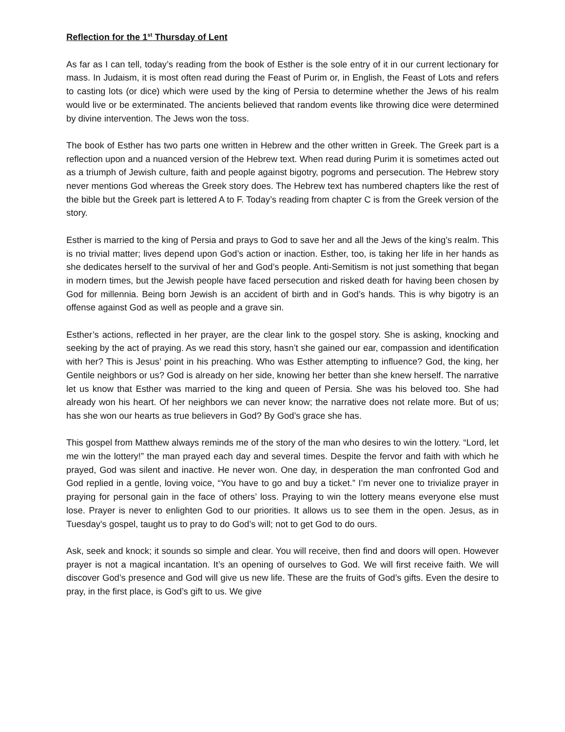Reflection for the 1<sup>st</sup> Thursday of Lent
As far as I can tell, today’s reading from the book of Esther is the sole entry of it in our current lectionary for mass. In Judaism, it is most often read during the Feast of Purim or, in English, the Feast of Lots and refers to casting lots (or dice) which were used by the king of Persia to determine whether the Jews of his realm would live or be exterminated. The ancients believed that random events like throwing dice were determined by divine intervention. The Jews won the toss.
The book of Esther has two parts one written in Hebrew and the other written in Greek. The Greek part is a reflection upon and a nuanced version of the Hebrew text. When read during Purim it is sometimes acted out as a triumph of Jewish culture, faith and people against bigotry, pogroms and persecution. The Hebrew story never mentions God whereas the Greek story does. The Hebrew text has numbered chapters like the rest of the bible but the Greek part is lettered A to F. Today’s reading from chapter C is from the Greek version of the story.
Esther is married to the king of Persia and prays to God to save her and all the Jews of the king’s realm. This is no trivial matter; lives depend upon God’s action or inaction. Esther, too, is taking her life in her hands as she dedicates herself to the survival of her and God’s people. Anti-Semitism is not just something that began in modern times, but the Jewish people have faced persecution and risked death for having been chosen by God for millennia. Being born Jewish is an accident of birth and in God’s hands. This is why bigotry is an offense against God as well as people and a grave sin.
Esther’s actions, reflected in her prayer, are the clear link to the gospel story. She is asking, knocking and seeking by the act of praying. As we read this story, hasn’t she gained our ear, compassion and identification with her? This is Jesus’ point in his preaching. Who was Esther attempting to influence? God, the king, her Gentile neighbors or us? God is already on her side, knowing her better than she knew herself. The narrative let us know that Esther was married to the king and queen of Persia. She was his beloved too. She had already won his heart. Of her neighbors we can never know; the narrative does not relate more. But of us; has she won our hearts as true believers in God? By God’s grace she has.
This gospel from Matthew always reminds me of the story of the man who desires to win the lottery. “Lord, let me win the lottery!” the man prayed each day and several times. Despite the fervor and faith with which he prayed, God was silent and inactive. He never won. One day, in desperation the man confronted God and God replied in a gentle, loving voice, “You have to go and buy a ticket.” I’m never one to trivialize prayer in praying for personal gain in the face of others’ loss. Praying to win the lottery means everyone else must lose. Prayer is never to enlighten God to our priorities. It allows us to see them in the open. Jesus, as in Tuesday’s gospel, taught us to pray to do God’s will; not to get God to do ours.
Ask, seek and knock; it sounds so simple and clear. You will receive, then find and doors will open. However prayer is not a magical incantation. It’s an opening of ourselves to God. We will first receive faith. We will discover God’s presence and God will give us new life. These are the fruits of God’s gifts. Even the desire to pray, in the first place, is God’s gift to us. We give